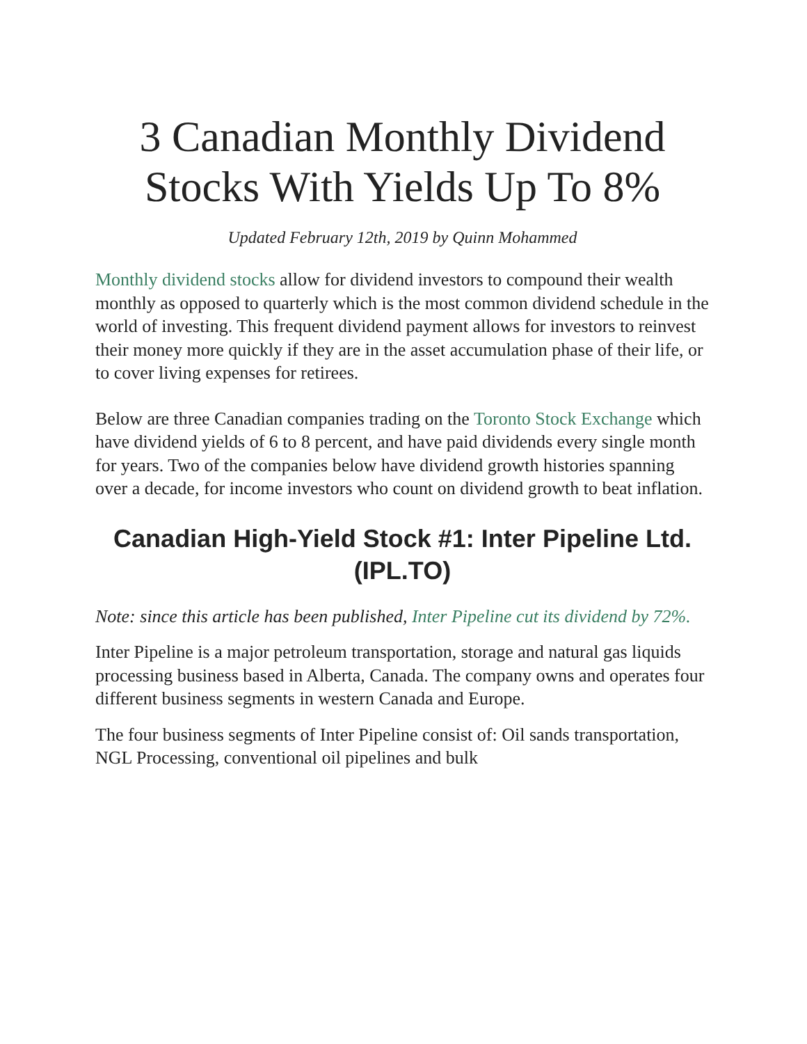3 Canadian Monthly Dividend Stocks With Yields Up To 8%
Updated February 12th, 2019 by Quinn Mohammed
Monthly dividend stocks allow for dividend investors to compound their wealth monthly as opposed to quarterly which is the most common dividend schedule in the world of investing. This frequent dividend payment allows for investors to reinvest their money more quickly if they are in the asset accumulation phase of their life, or to cover living expenses for retirees.
Below are three Canadian companies trading on the Toronto Stock Exchange which have dividend yields of 6 to 8 percent, and have paid dividends every single month for years. Two of the companies below have dividend growth histories spanning over a decade, for income investors who count on dividend growth to beat inflation.
Canadian High-Yield Stock #1: Inter Pipeline Ltd. (IPL.TO)
Note: since this article has been published, Inter Pipeline cut its dividend by 72%.
Inter Pipeline is a major petroleum transportation, storage and natural gas liquids processing business based in Alberta, Canada. The company owns and operates four different business segments in western Canada and Europe.
The four business segments of Inter Pipeline consist of: Oil sands transportation, NGL Processing, conventional oil pipelines and bulk